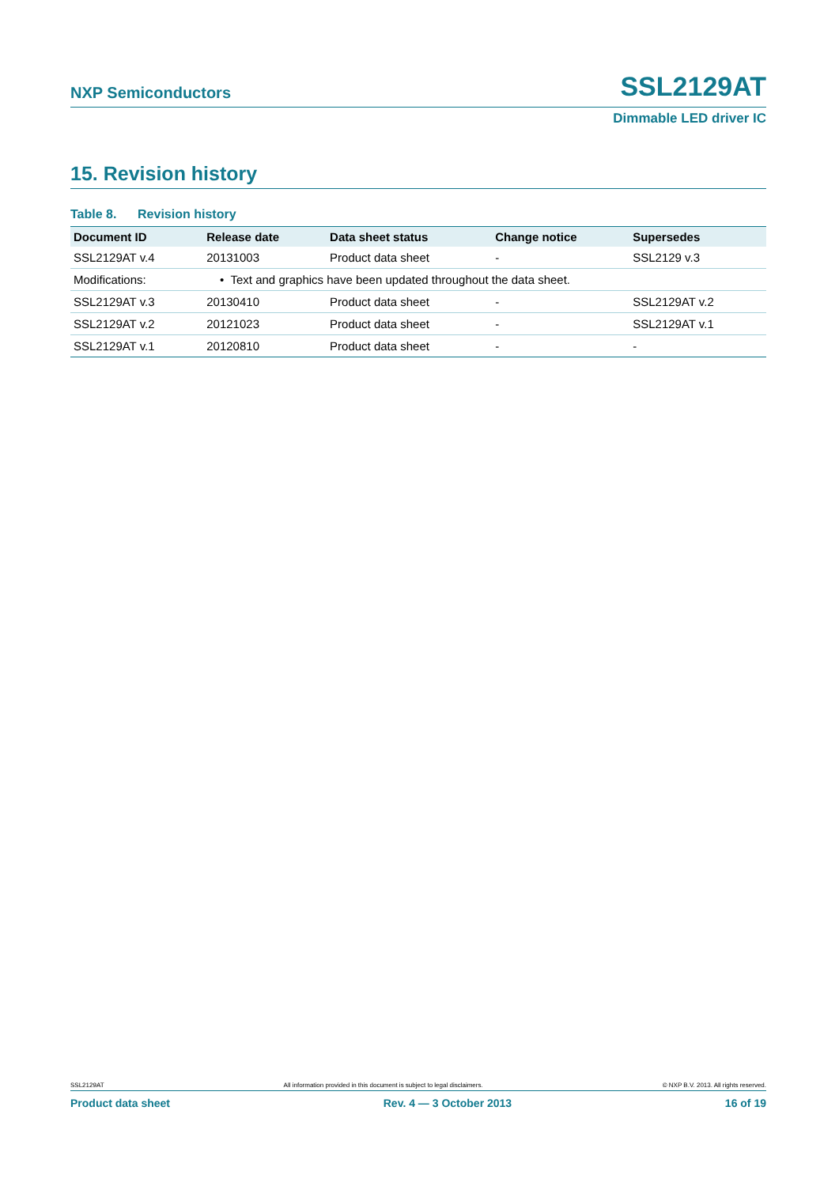NXP Semiconductors
SSL2129AT
Dimmable LED driver IC
15. Revision history
Table 8. Revision history
| Document ID | Release date | Data sheet status | Change notice | Supersedes |
| --- | --- | --- | --- | --- |
| SSL2129AT v.4 | 20131003 | Product data sheet | - | SSL2129 v.3 |
| Modifications: | • Text and graphics have been updated throughout the data sheet. | | | |
| SSL2129AT v.3 | 20130410 | Product data sheet | - | SSL2129AT v.2 |
| SSL2129AT v.2 | 20121023 | Product data sheet | - | SSL2129AT v.1 |
| SSL2129AT v.1 | 20120810 | Product data sheet | - | - |
SSL2129AT All information provided in this document is subject to legal disclaimers. © NXP B.V. 2013. All rights reserved.
Product data sheet Rev. 4 — 3 October 2013 16 of 19